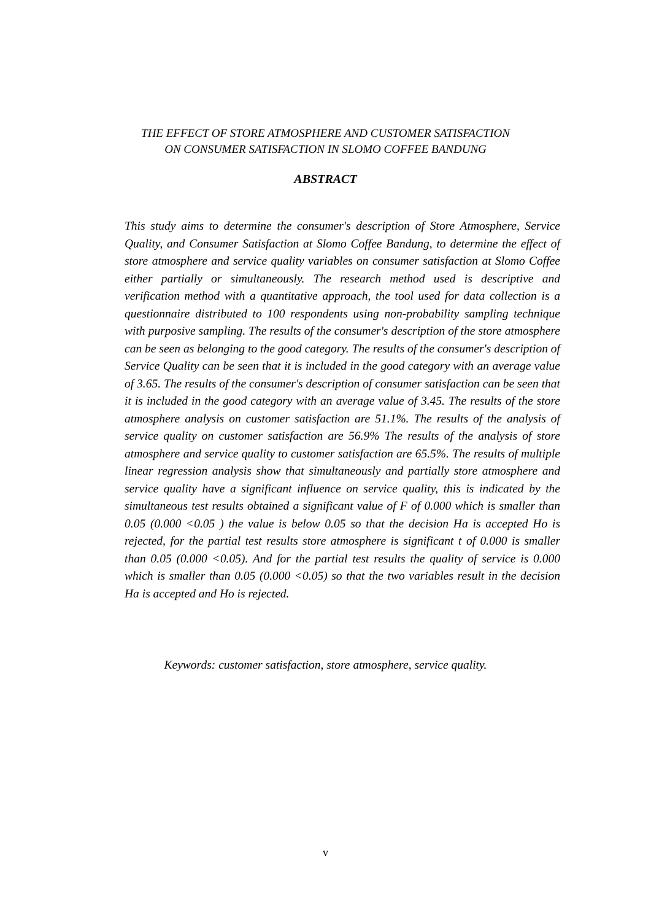THE EFFECT OF STORE ATMOSPHERE AND CUSTOMER SATISFACTION
ON CONSUMER SATISFACTION IN SLOMO COFFEE BANDUNG
ABSTRACT
This study aims to determine the consumer's description of Store Atmosphere, Service Quality, and Consumer Satisfaction at Slomo Coffee Bandung, to determine the effect of store atmosphere and service quality variables on consumer satisfaction at Slomo Coffee either partially or simultaneously. The research method used is descriptive and verification method with a quantitative approach, the tool used for data collection is a questionnaire distributed to 100 respondents using non-probability sampling technique with purposive sampling. The results of the consumer's description of the store atmosphere can be seen as belonging to the good category. The results of the consumer's description of Service Quality can be seen that it is included in the good category with an average value of 3.65. The results of the consumer's description of consumer satisfaction can be seen that it is included in the good category with an average value of 3.45. The results of the store atmosphere analysis on customer satisfaction are 51.1%. The results of the analysis of service quality on customer satisfaction are 56.9% The results of the analysis of store atmosphere and service quality to customer satisfaction are 65.5%. The results of multiple linear regression analysis show that simultaneously and partially store atmosphere and service quality have a significant influence on service quality, this is indicated by the simultaneous test results obtained a significant value of F of 0.000 which is smaller than 0.05 (0.000 <0.05 ) the value is below 0.05 so that the decision Ha is accepted Ho is rejected, for the partial test results store atmosphere is significant t of 0.000 is smaller than 0.05 (0.000 <0.05). And for the partial test results the quality of service is 0.000 which is smaller than 0.05 (0.000 <0.05) so that the two variables result in the decision Ha is accepted and Ho is rejected.
Keywords: customer satisfaction, store atmosphere, service quality.
v